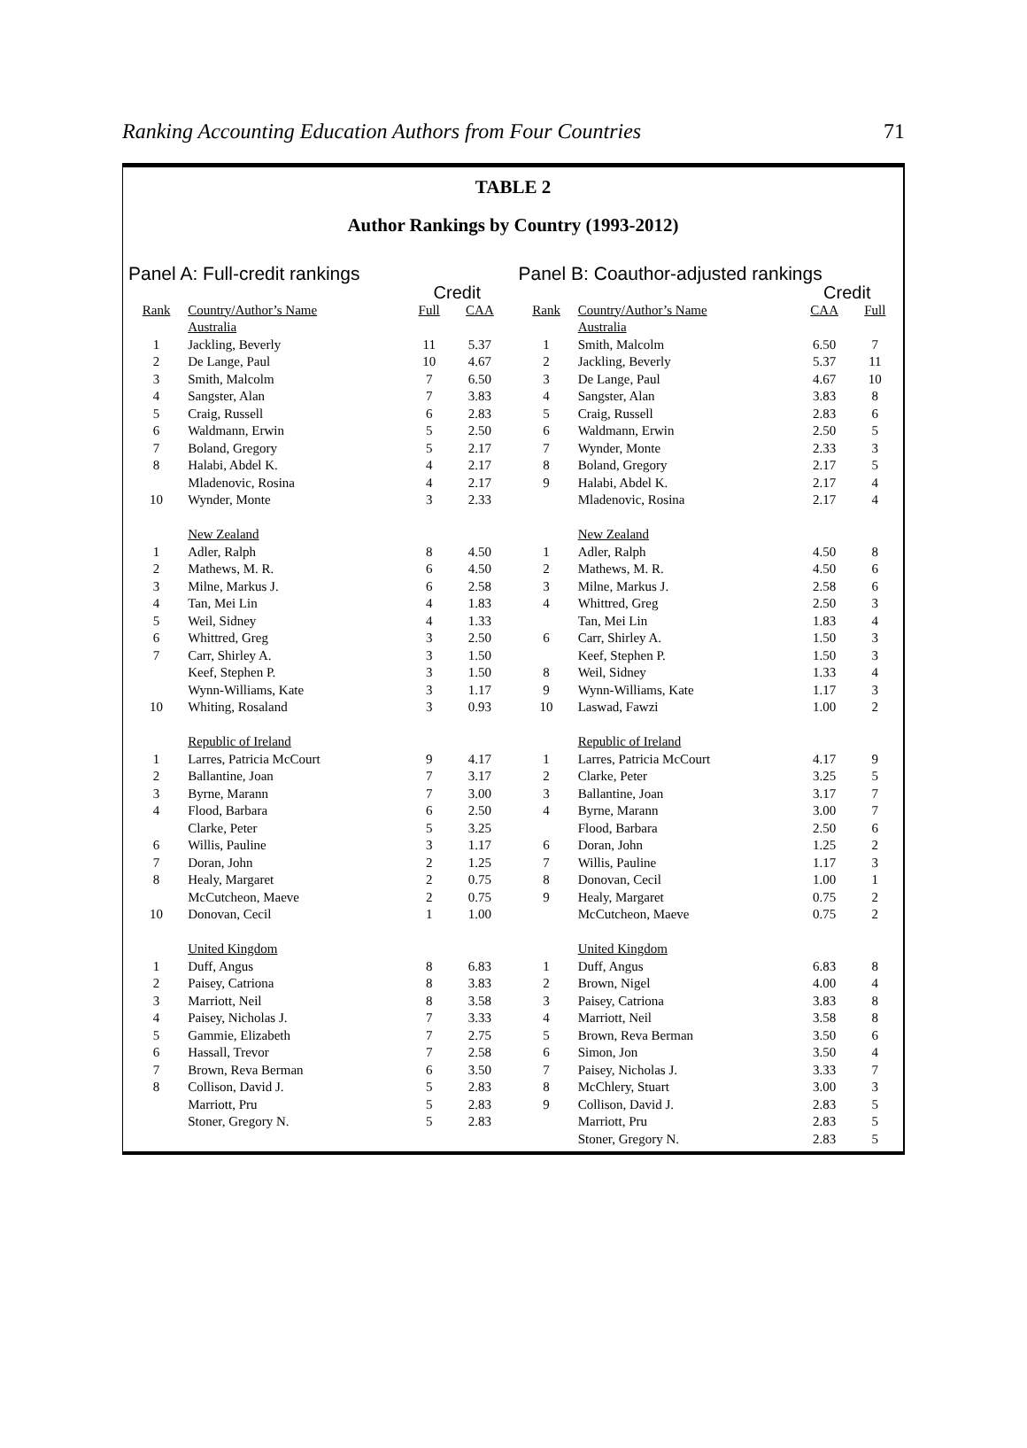Ranking Accounting Education Authors from Four Countries 71
TABLE 2
Author Rankings by Country (1993-2012)
Panel A: Full-credit rankings
| | | Credit | |
| --- | --- | --- | --- |
| Rank | Country/Author’s Name | Full | CAA |
| | Australia | | |
| 1 | Jackling, Beverly | 11 | 5.37 |
| 2 | De Lange, Paul | 10 | 4.67 |
| 3 | Smith, Malcolm | 7 | 6.50 |
| 4 | Sangster, Alan | 7 | 3.83 |
| 5 | Craig, Russell | 6 | 2.83 |
| 6 | Waldmann, Erwin | 5 | 2.50 |
| 7 | Boland, Gregory | 5 | 2.17 |
| 8 | Halabi, Abdel K. | 4 | 2.17 |
| | Mladenovic, Rosina | 4 | 2.17 |
| 10 | Wynder, Monte | 3 | 2.33 |
| | New Zealand | | |
| 1 | Adler, Ralph | 8 | 4.50 |
| 2 | Mathews, M. R. | 6 | 4.50 |
| 3 | Milne, Markus J. | 6 | 2.58 |
| 4 | Tan, Mei Lin | 4 | 1.83 |
| 5 | Weil, Sidney | 4 | 1.33 |
| 6 | Whittred, Greg | 3 | 2.50 |
| 7 | Carr, Shirley A. | 3 | 1.50 |
| | Keef, Stephen P. | 3 | 1.50 |
| | Wynn-Williams, Kate | 3 | 1.17 |
| 10 | Whiting, Rosaland | 3 | 0.93 |
| | Republic of Ireland | | |
| 1 | Larres, Patricia McCourt | 9 | 4.17 |
| 2 | Ballantine, Joan | 7 | 3.17 |
| 3 | Byrne, Marann | 7 | 3.00 |
| 4 | Flood, Barbara | 6 | 2.50 |
| | Clarke, Peter | 5 | 3.25 |
| 6 | Willis, Pauline | 3 | 1.17 |
| 7 | Doran, John | 2 | 1.25 |
| 8 | Healy, Margaret | 2 | 0.75 |
| | McCutcheon, Maeve | 2 | 0.75 |
| 10 | Donovan, Cecil | 1 | 1.00 |
| | United Kingdom | | |
| 1 | Duff, Angus | 8 | 6.83 |
| 2 | Paisey, Catriona | 8 | 3.83 |
| 3 | Marriott, Neil | 8 | 3.58 |
| 4 | Paisey, Nicholas J. | 7 | 3.33 |
| 5 | Gammie, Elizabeth | 7 | 2.75 |
| 6 | Hassall, Trevor | 7 | 2.58 |
| 7 | Brown, Reva Berman | 6 | 3.50 |
| 8 | Collison, David J. | 5 | 2.83 |
| | Marriott, Pru | 5 | 2.83 |
| | Stoner, Gregory N. | 5 | 2.83 |
Panel B: Coauthor-adjusted rankings
| | | Credit | |
| --- | --- | --- | --- |
| Rank | Country/Author’s Name | CAA | Full |
| | Australia | | |
| 1 | Smith, Malcolm | 6.50 | 7 |
| 2 | Jackling, Beverly | 5.37 | 11 |
| 3 | De Lange, Paul | 4.67 | 10 |
| 4 | Sangster, Alan | 3.83 | 8 |
| 5 | Craig, Russell | 2.83 | 6 |
| 6 | Waldmann, Erwin | 2.50 | 5 |
| 7 | Wynder, Monte | 2.33 | 3 |
| 8 | Boland, Gregory | 2.17 | 5 |
| 9 | Halabi, Abdel K. | 2.17 | 4 |
| | Mladenovic, Rosina | 2.17 | 4 |
| | New Zealand | | |
| 1 | Adler, Ralph | 4.50 | 8 |
| 2 | Mathews, M. R. | 4.50 | 6 |
| 3 | Milne, Markus J. | 2.58 | 6 |
| 4 | Whittred, Greg | 2.50 | 3 |
| | Tan, Mei Lin | 1.83 | 4 |
| 6 | Carr, Shirley A. | 1.50 | 3 |
| | Keef, Stephen P. | 1.50 | 3 |
| 8 | Weil, Sidney | 1.33 | 4 |
| 9 | Wynn-Williams, Kate | 1.17 | 3 |
| 10 | Laswad, Fawzi | 1.00 | 2 |
| | Republic of Ireland | | |
| 1 | Larres, Patricia McCourt | 4.17 | 9 |
| 2 | Clarke, Peter | 3.25 | 5 |
| 3 | Ballantine, Joan | 3.17 | 7 |
| 4 | Byrne, Marann | 3.00 | 7 |
| | Flood, Barbara | 2.50 | 6 |
| 6 | Doran, John | 1.25 | 2 |
| 7 | Willis, Pauline | 1.17 | 3 |
| 8 | Donovan, Cecil | 1.00 | 1 |
| 9 | Healy, Margaret | 0.75 | 2 |
| | McCutcheon, Maeve | 0.75 | 2 |
| | United Kingdom | | |
| 1 | Duff, Angus | 6.83 | 8 |
| 2 | Brown, Nigel | 4.00 | 4 |
| 3 | Paisey, Catriona | 3.83 | 8 |
| 4 | Marriott, Neil | 3.58 | 8 |
| 5 | Brown, Reva Berman | 3.50 | 6 |
| 6 | Simon, Jon | 3.50 | 4 |
| 7 | Paisey, Nicholas J. | 3.33 | 7 |
| 8 | McChlery, Stuart | 3.00 | 3 |
| 9 | Collison, David J. | 2.83 | 5 |
| | Marriott, Pru | 2.83 | 5 |
| | Stoner, Gregory N. | 2.83 | 5 |